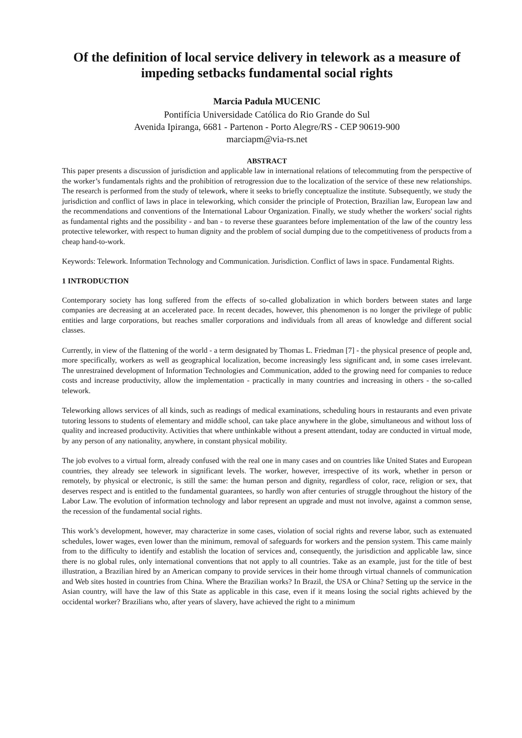Of the definition of local service delivery in telework as a measure of impeding setbacks fundamental social rights
Marcia Padula MUCENIC
Pontifícia Universidade Católica do Rio Grande do Sul
Avenida Ipiranga, 6681 - Partenon - Porto Alegre/RS - CEP 90619-900
marciapm@via-rs.net
ABSTRACT
This paper presents a discussion of jurisdiction and applicable law in international relations of telecommuting from the perspective of the worker’s fundamentals rights and the prohibition of retrogression due to the localization of the service of these new relationships. The research is performed from the study of telework, where it seeks to briefly conceptualize the institute. Subsequently, we study the jurisdiction and conflict of laws in place in teleworking, which consider the principle of Protection, Brazilian law, European law and the recommendations and conventions of the International Labour Organization. Finally, we study whether the workers' social rights as fundamental rights and the possibility - and ban - to reverse these guarantees before implementation of the law of the country less protective teleworker, with respect to human dignity and the problem of social dumping due to the competitiveness of products from a cheap hand-to-work.
Keywords: Telework. Information Technology and Communication. Jurisdiction. Conflict of laws in space. Fundamental Rights.
1 INTRODUCTION
Contemporary society has long suffered from the effects of so-called globalization in which borders between states and large companies are decreasing at an accelerated pace. In recent decades, however, this phenomenon is no longer the privilege of public entities and large corporations, but reaches smaller corporations and individuals from all areas of knowledge and different social classes.
Currently, in view of the flattening of the world - a term designated by Thomas L. Friedman [7] - the physical presence of people and, more specifically, workers as well as geographical localization, become increasingly less significant and, in some cases irrelevant. The unrestrained development of Information Technologies and Communication, added to the growing need for companies to reduce costs and increase productivity, allow the implementation - practically in many countries and increasing in others - the so-called telework.
Teleworking allows services of all kinds, such as readings of medical examinations, scheduling hours in restaurants and even private tutoring lessons to students of elementary and middle school, can take place anywhere in the globe, simultaneous and without loss of quality and increased productivity. Activities that where unthinkable without a present attendant, today are conducted in virtual mode, by any person of any nationality, anywhere, in constant physical mobility.
The job evolves to a virtual form, already confused with the real one in many cases and on countries like United States and European countries, they already see telework in significant levels. The worker, however, irrespective of its work, whether in person or remotely, by physical or electronic, is still the same: the human person and dignity, regardless of color, race, religion or sex, that deserves respect and is entitled to the fundamental guarantees, so hardly won after centuries of struggle throughout the history of the Labor Law. The evolution of information technology and labor represent an upgrade and must not involve, against a common sense, the recession of the fundamental social rights.
This work’s development, however, may characterize in some cases, violation of social rights and reverse labor, such as extenuated schedules, lower wages, even lower than the minimum, removal of safeguards for workers and the pension system. This came mainly from to the difficulty to identify and establish the location of services and, consequently, the jurisdiction and applicable law, since there is no global rules, only international conventions that not apply to all countries. Take as an example, just for the title of best illustration, a Brazilian hired by an American company to provide services in their home through virtual channels of communication and Web sites hosted in countries from China. Where the Brazilian works? In Brazil, the USA or China? Setting up the service in the Asian country, will have the law of this State as applicable in this case, even if it means losing the social rights achieved by the occidental worker? Brazilians who, after years of slavery, have achieved the right to a minimum